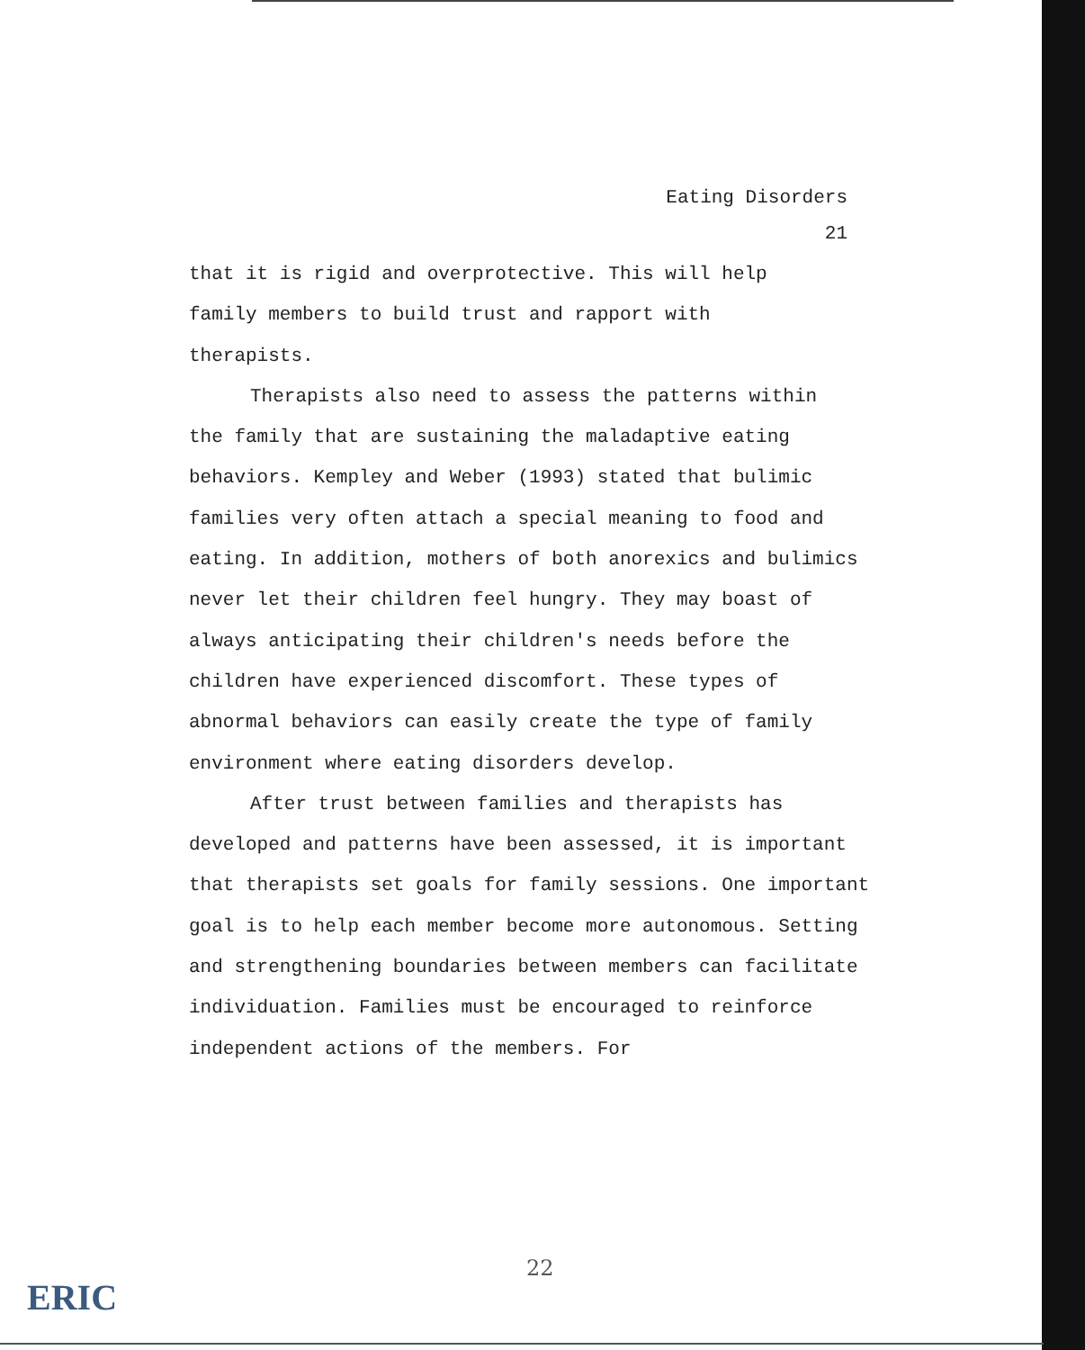Eating Disorders
21
that it is rigid and overprotective. This will help
family members to build trust and rapport with
therapists.
Therapists also need to assess the patterns within
the family that are sustaining the maladaptive eating behaviors. Kempley and Weber (1993) stated that bulimic families very often attach a special meaning to food and eating. In addition, mothers of both anorexics and bulimics never let their children feel hungry. They may boast of always anticipating their children's needs before the children have experienced discomfort. These types of abnormal behaviors can easily create the type of family environment where eating disorders develop.
After trust between families and therapists has developed and patterns have been assessed, it is important that therapists set goals for family sessions. One important goal is to help each member become more autonomous. Setting and strengthening boundaries between members can facilitate individuation. Families must be encouraged to reinforce independent actions of the members. For
22
ERIC